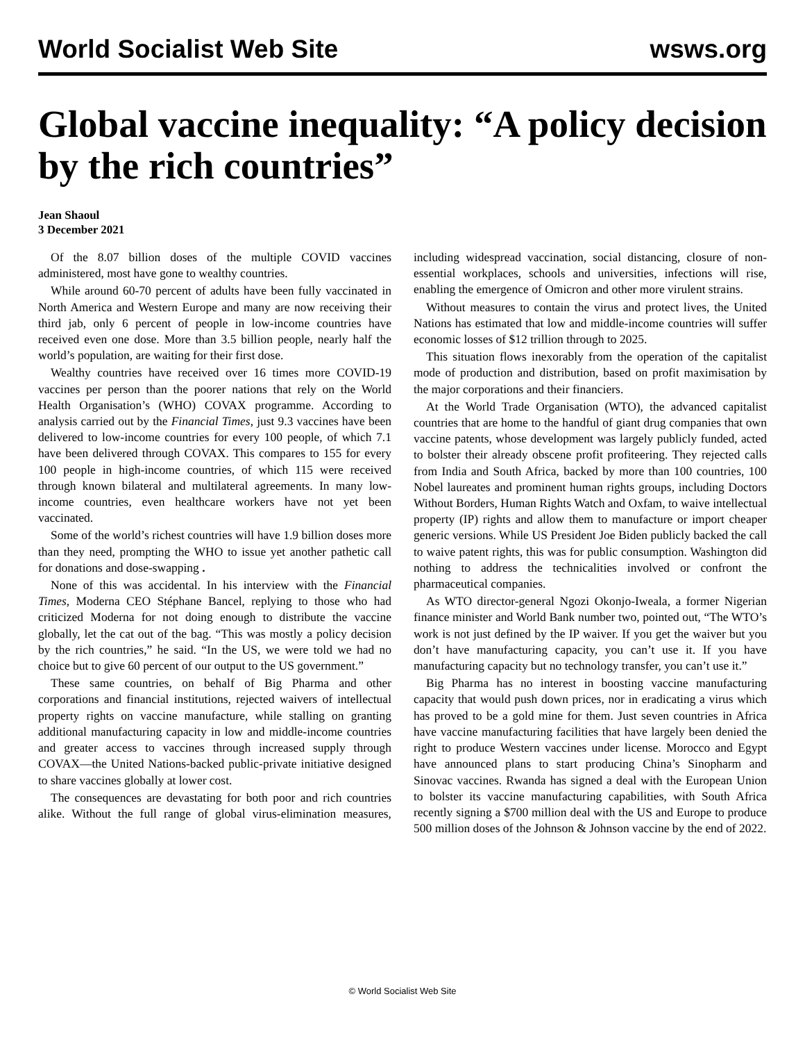World Socialist Web Site wsws.org
Global vaccine inequality: “A policy decision by the rich countries”
Jean Shaoul
3 December 2021
Of the 8.07 billion doses of the multiple COVID vaccines administered, most have gone to wealthy countries.
While around 60-70 percent of adults have been fully vaccinated in North America and Western Europe and many are now receiving their third jab, only 6 percent of people in low-income countries have received even one dose. More than 3.5 billion people, nearly half the world’s population, are waiting for their first dose.
Wealthy countries have received over 16 times more COVID-19 vaccines per person than the poorer nations that rely on the World Health Organisation’s (WHO) COVAX programme. According to analysis carried out by the Financial Times, just 9.3 vaccines have been delivered to low-income countries for every 100 people, of which 7.1 have been delivered through COVAX. This compares to 155 for every 100 people in high-income countries, of which 115 were received through known bilateral and multilateral agreements. In many low-income countries, even healthcare workers have not yet been vaccinated.
Some of the world’s richest countries will have 1.9 billion doses more than they need, prompting the WHO to issue yet another pathetic call for donations and dose-swapping .
None of this was accidental. In his interview with the Financial Times, Moderna CEO Stéphane Bancel, replying to those who had criticized Moderna for not doing enough to distribute the vaccine globally, let the cat out of the bag. “This was mostly a policy decision by the rich countries,” he said. “In the US, we were told we had no choice but to give 60 percent of our output to the US government.”
These same countries, on behalf of Big Pharma and other corporations and financial institutions, rejected waivers of intellectual property rights on vaccine manufacture, while stalling on granting additional manufacturing capacity in low and middle-income countries and greater access to vaccines through increased supply through COVAX—the United Nations-backed public-private initiative designed to share vaccines globally at lower cost.
The consequences are devastating for both poor and rich countries alike. Without the full range of global virus-elimination measures, including widespread vaccination, social distancing, closure of non-essential workplaces, schools and universities, infections will rise, enabling the emergence of Omicron and other more virulent strains.
Without measures to contain the virus and protect lives, the United Nations has estimated that low and middle-income countries will suffer economic losses of $12 trillion through to 2025.
This situation flows inexorably from the operation of the capitalist mode of production and distribution, based on profit maximisation by the major corporations and their financiers.
At the World Trade Organisation (WTO), the advanced capitalist countries that are home to the handful of giant drug companies that own vaccine patents, whose development was largely publicly funded, acted to bolster their already obscene profit profiteering. They rejected calls from India and South Africa, backed by more than 100 countries, 100 Nobel laureates and prominent human rights groups, including Doctors Without Borders, Human Rights Watch and Oxfam, to waive intellectual property (IP) rights and allow them to manufacture or import cheaper generic versions. While US President Joe Biden publicly backed the call to waive patent rights, this was for public consumption. Washington did nothing to address the technicalities involved or confront the pharmaceutical companies.
As WTO director-general Ngozi Okonjo-Iweala, a former Nigerian finance minister and World Bank number two, pointed out, “The WTO’s work is not just defined by the IP waiver. If you get the waiver but you don’t have manufacturing capacity, you can’t use it. If you have manufacturing capacity but no technology transfer, you can’t use it.”
Big Pharma has no interest in boosting vaccine manufacturing capacity that would push down prices, nor in eradicating a virus which has proved to be a gold mine for them. Just seven countries in Africa have vaccine manufacturing facilities that have largely been denied the right to produce Western vaccines under license. Morocco and Egypt have announced plans to start producing China’s Sinopharm and Sinovac vaccines. Rwanda has signed a deal with the European Union to bolster its vaccine manufacturing capabilities, with South Africa recently signing a $700 million deal with the US and Europe to produce 500 million doses of the Johnson & Johnson vaccine by the end of 2022.
© World Socialist Web Site